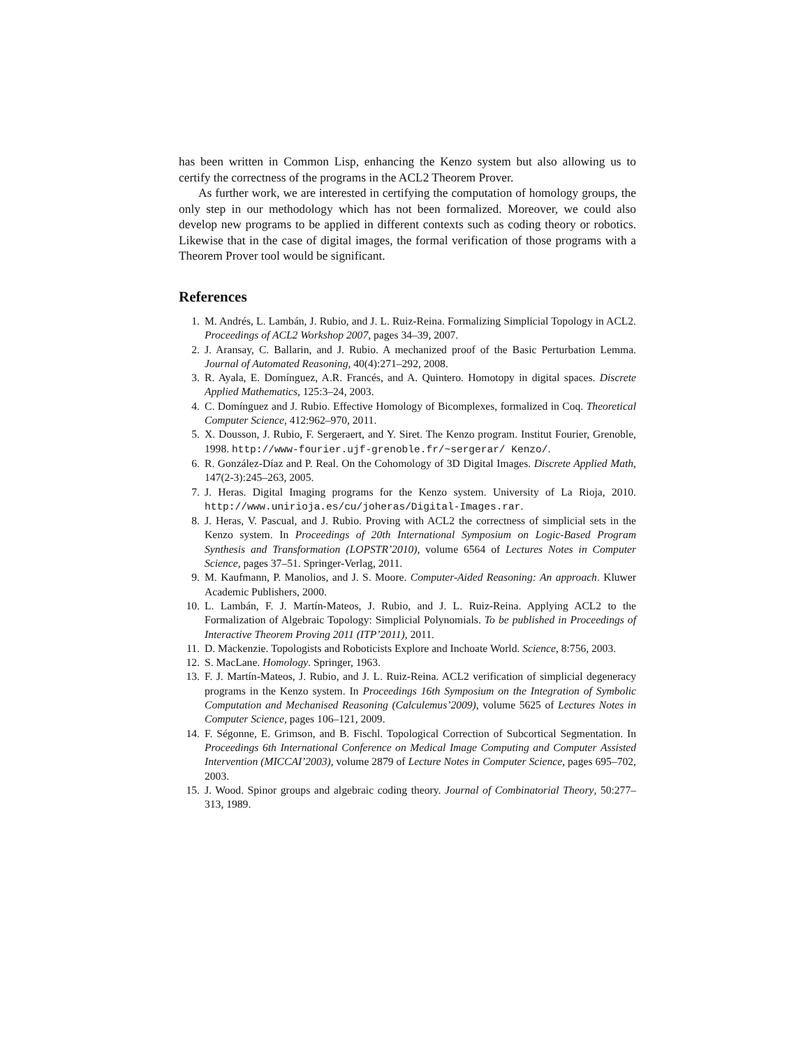has been written in Common Lisp, enhancing the Kenzo system but also allowing us to certify the correctness of the programs in the ACL2 Theorem Prover.
As further work, we are interested in certifying the computation of homology groups, the only step in our methodology which has not been formalized. Moreover, we could also develop new programs to be applied in different contexts such as coding theory or robotics. Likewise that in the case of digital images, the formal verification of those programs with a Theorem Prover tool would be significant.
References
1. M. Andrés, L. Lambán, J. Rubio, and J. L. Ruiz-Reina. Formalizing Simplicial Topology in ACL2. Proceedings of ACL2 Workshop 2007, pages 34–39, 2007.
2. J. Aransay, C. Ballarin, and J. Rubio. A mechanized proof of the Basic Perturbation Lemma. Journal of Automated Reasoning, 40(4):271–292, 2008.
3. R. Ayala, E. Domínguez, A.R. Francés, and A. Quintero. Homotopy in digital spaces. Discrete Applied Mathematics, 125:3–24, 2003.
4. C. Domínguez and J. Rubio. Effective Homology of Bicomplexes, formalized in Coq. Theoretical Computer Science, 412:962–970, 2011.
5. X. Dousson, J. Rubio, F. Sergeraert, and Y. Siret. The Kenzo program. Institut Fourier, Grenoble, 1998. http://www-fourier.ujf-grenoble.fr/~sergerar/ Kenzo/.
6. R. González-Díaz and P. Real. On the Cohomology of 3D Digital Images. Discrete Applied Math, 147(2-3):245–263, 2005.
7. J. Heras. Digital Imaging programs for the Kenzo system. University of La Rioja, 2010. http://www.unirioja.es/cu/joheras/Digital-Images.rar.
8. J. Heras, V. Pascual, and J. Rubio. Proving with ACL2 the correctness of simplicial sets in the Kenzo system. In Proceedings of 20th International Symposium on Logic-Based Program Synthesis and Transformation (LOPSTR’2010), volume 6564 of Lectures Notes in Computer Science, pages 37–51. Springer-Verlag, 2011.
9. M. Kaufmann, P. Manolios, and J. S. Moore. Computer-Aided Reasoning: An approach. Kluwer Academic Publishers, 2000.
10. L. Lambán, F. J. Martín-Mateos, J. Rubio, and J. L. Ruiz-Reina. Applying ACL2 to the Formalization of Algebraic Topology: Simplicial Polynomials. To be published in Proceedings of Interactive Theorem Proving 2011 (ITP’2011), 2011.
11. D. Mackenzie. Topologists and Roboticists Explore and Inchoate World. Science, 8:756, 2003.
12. S. MacLane. Homology. Springer, 1963.
13. F. J. Martín-Mateos, J. Rubio, and J. L. Ruiz-Reina. ACL2 verification of simplicial degeneracy programs in the Kenzo system. In Proceedings 16th Symposium on the Integration of Symbolic Computation and Mechanised Reasoning (Calculemus’2009), volume 5625 of Lectures Notes in Computer Science, pages 106–121, 2009.
14. F. Ségonne, E. Grimson, and B. Fischl. Topological Correction of Subcortical Segmentation. In Proceedings 6th International Conference on Medical Image Computing and Computer Assisted Intervention (MICCAI’2003), volume 2879 of Lecture Notes in Computer Science, pages 695–702, 2003.
15. J. Wood. Spinor groups and algebraic coding theory. Journal of Combinatorial Theory, 50:277–313, 1989.